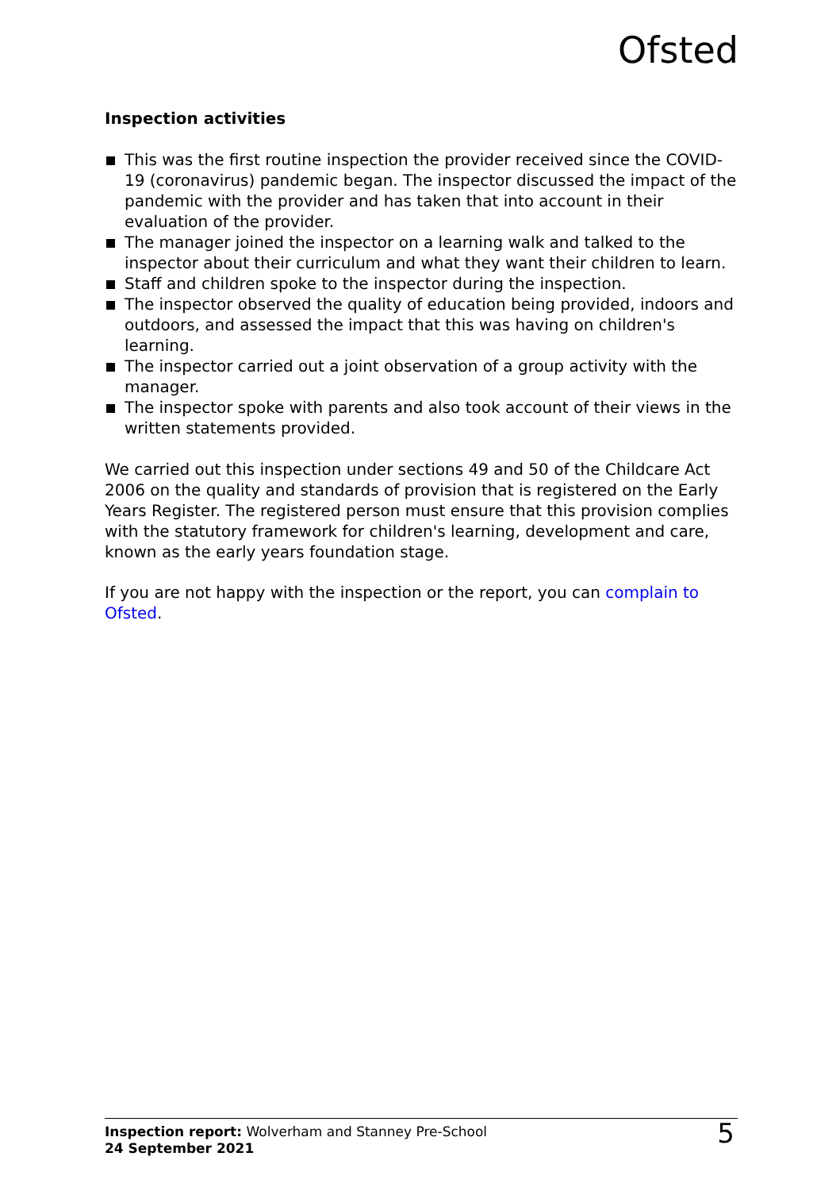Ofsted
Inspection activities
This was the first routine inspection the provider received since the COVID-19 (coronavirus) pandemic began. The inspector discussed the impact of the pandemic with the provider and has taken that into account in their evaluation of the provider.
The manager joined the inspector on a learning walk and talked to the inspector about their curriculum and what they want their children to learn.
Staff and children spoke to the inspector during the inspection.
The inspector observed the quality of education being provided, indoors and outdoors, and assessed the impact that this was having on children's learning.
The inspector carried out a joint observation of a group activity with the manager.
The inspector spoke with parents and also took account of their views in the written statements provided.
We carried out this inspection under sections 49 and 50 of the Childcare Act 2006 on the quality and standards of provision that is registered on the Early Years Register. The registered person must ensure that this provision complies with the statutory framework for children's learning, development and care, known as the early years foundation stage.
If you are not happy with the inspection or the report, you can complain to Ofsted.
Inspection report: Wolverham and Stanney Pre-School
24 September 2021
5